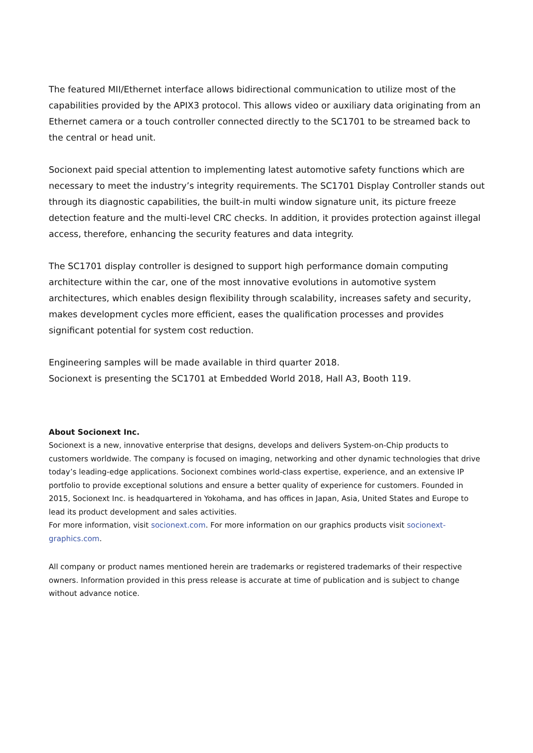The featured MII/Ethernet interface allows bidirectional communication to utilize most of the capabilities provided by the APIX3 protocol. This allows video or auxiliary data originating from an Ethernet camera or a touch controller connected directly to the SC1701 to be streamed back to the central or head unit.
Socionext paid special attention to implementing latest automotive safety functions which are necessary to meet the industry’s integrity requirements. The SC1701 Display Controller stands out through its diagnostic capabilities, the built-in multi window signature unit, its picture freeze detection feature and the multi-level CRC checks. In addition, it provides protection against illegal access, therefore, enhancing the security features and data integrity.
The SC1701 display controller is designed to support high performance domain computing architecture within the car, one of the most innovative evolutions in automotive system architectures, which enables design flexibility through scalability, increases safety and security, makes development cycles more efficient, eases the qualification processes and provides significant potential for system cost reduction.
Engineering samples will be made available in third quarter 2018.
Socionext is presenting the SC1701 at Embedded World 2018, Hall A3, Booth 119.
About Socionext Inc.
Socionext is a new, innovative enterprise that designs, develops and delivers System-on-Chip products to customers worldwide. The company is focused on imaging, networking and other dynamic technologies that drive today’s leading-edge applications. Socionext combines world-class expertise, experience, and an extensive IP portfolio to provide exceptional solutions and ensure a better quality of experience for customers. Founded in 2015, Socionext Inc. is headquartered in Yokohama, and has offices in Japan, Asia, United States and Europe to lead its product development and sales activities.
For more information, visit socionext.com. For more information on our graphics products visit socionext-graphics.com.
All company or product names mentioned herein are trademarks or registered trademarks of their respective owners. Information provided in this press release is accurate at time of publication and is subject to change without advance notice.